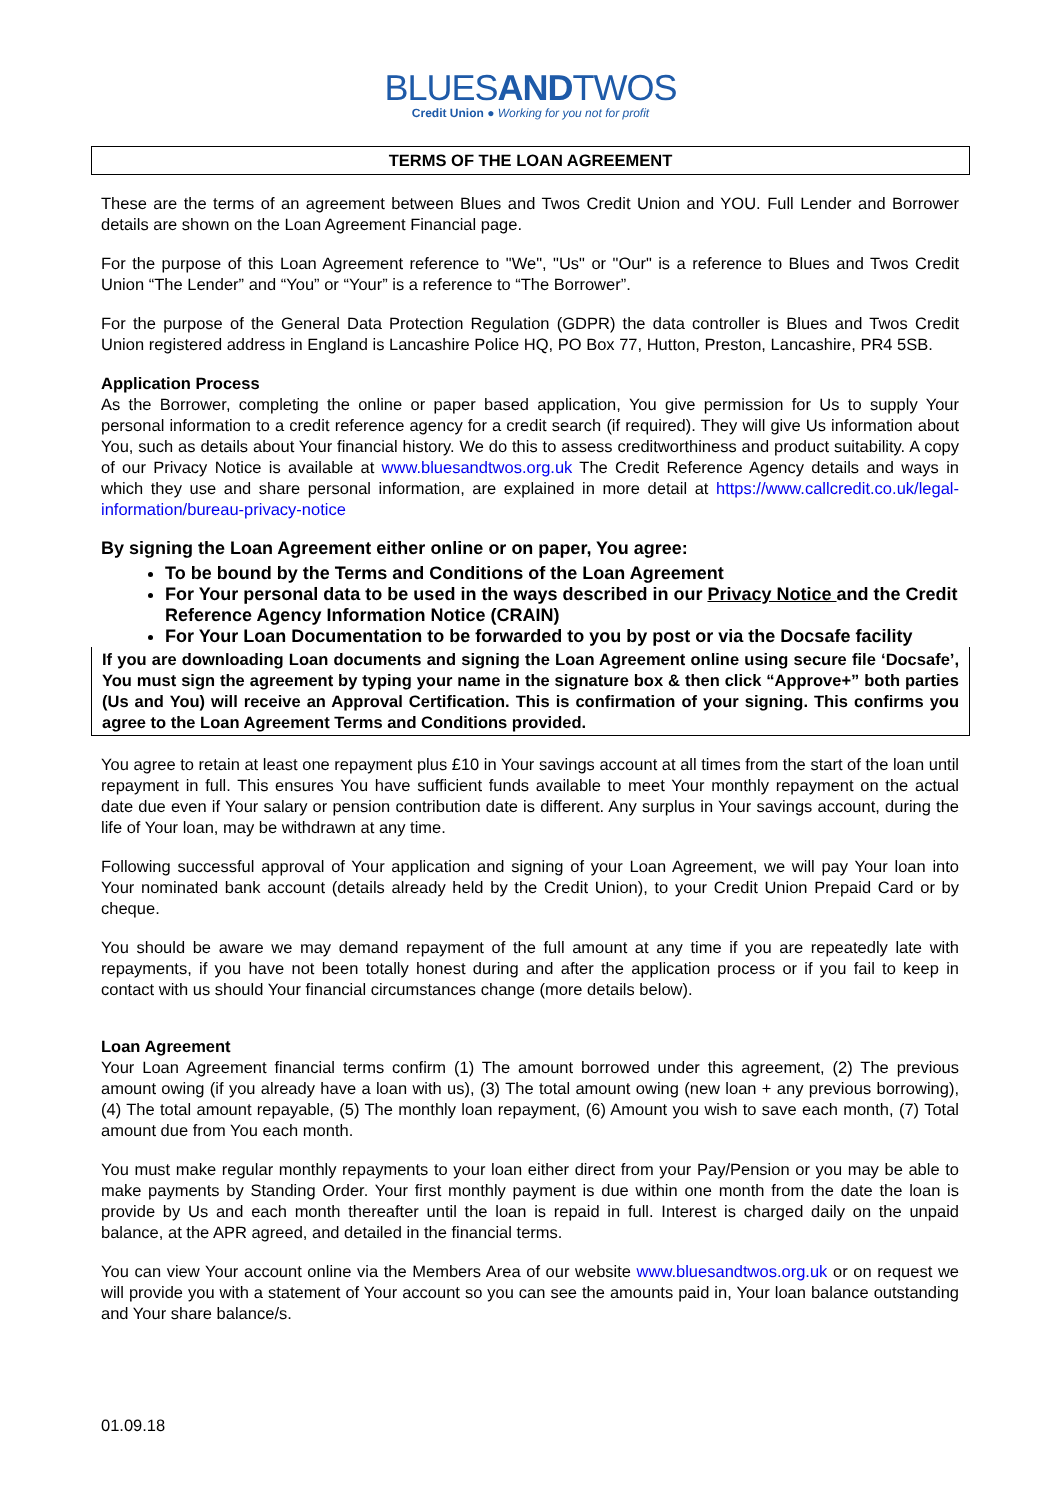BLUESANDTWOS
Credit Union ● Working for you not for profit
TERMS OF THE LOAN AGREEMENT
These are the terms of an agreement between Blues and Twos Credit Union and YOU. Full Lender and Borrower details are shown on the Loan Agreement Financial page.
For the purpose of this Loan Agreement reference to "We", "Us" or "Our" is a reference to Blues and Twos Credit Union “The Lender” and “You” or “Your” is a reference to “The Borrower”.
For the purpose of the General Data Protection Regulation (GDPR) the data controller is Blues and Twos Credit Union registered address in England is Lancashire Police HQ, PO Box 77, Hutton, Preston, Lancashire, PR4 5SB.
Application Process
As the Borrower, completing the online or paper based application, You give permission for Us to supply Your personal information to a credit reference agency for a credit search (if required). They will give Us information about You, such as details about Your financial history. We do this to assess creditworthiness and product suitability. A copy of our Privacy Notice is available at www.bluesandtwos.org.uk The Credit Reference Agency details and ways in which they use and share personal information, are explained in more detail at https://www.callcredit.co.uk/legal-information/bureau-privacy-notice
By signing the Loan Agreement either online or on paper, You agree:
To be bound by the Terms and Conditions of the Loan Agreement
For Your personal data to be used in the ways described in our Privacy Notice and the Credit Reference Agency Information Notice (CRAIN)
For Your Loan Documentation to be forwarded to you by post or via the Docsafe facility
If you are downloading Loan documents and signing the Loan Agreement online using secure file ‘Docsafe’, You must sign the agreement by typing your name in the signature box & then click “Approve+” both parties (Us and You) will receive an Approval Certification. This is confirmation of your signing. This confirms you agree to the Loan Agreement Terms and Conditions provided.
You agree to retain at least one repayment plus £10 in Your savings account at all times from the start of the loan until repayment in full. This ensures You have sufficient funds available to meet Your monthly repayment on the actual date due even if Your salary or pension contribution date is different. Any surplus in Your savings account, during the life of Your loan, may be withdrawn at any time.
Following successful approval of Your application and signing of your Loan Agreement, we will pay Your loan into Your nominated bank account (details already held by the Credit Union), to your Credit Union Prepaid Card or by cheque.
You should be aware we may demand repayment of the full amount at any time if you are repeatedly late with repayments, if you have not been totally honest during and after the application process or if you fail to keep in contact with us should Your financial circumstances change (more details below).
Loan Agreement
Your Loan Agreement financial terms confirm (1) The amount borrowed under this agreement, (2) The previous amount owing (if you already have a loan with us), (3) The total amount owing (new loan + any previous borrowing), (4) The total amount repayable, (5) The monthly loan repayment, (6) Amount you wish to save each month, (7) Total amount due from You each month.
You must make regular monthly repayments to your loan either direct from your Pay/Pension or you may be able to make payments by Standing Order. Your first monthly payment is due within one month from the date the loan is provide by Us and each month thereafter until the loan is repaid in full. Interest is charged daily on the unpaid balance, at the APR agreed, and detailed in the financial terms.
You can view Your account online via the Members Area of our website www.bluesandtwos.org.uk or on request we will provide you with a statement of Your account so you can see the amounts paid in, Your loan balance outstanding and Your share balance/s.
01.09.18